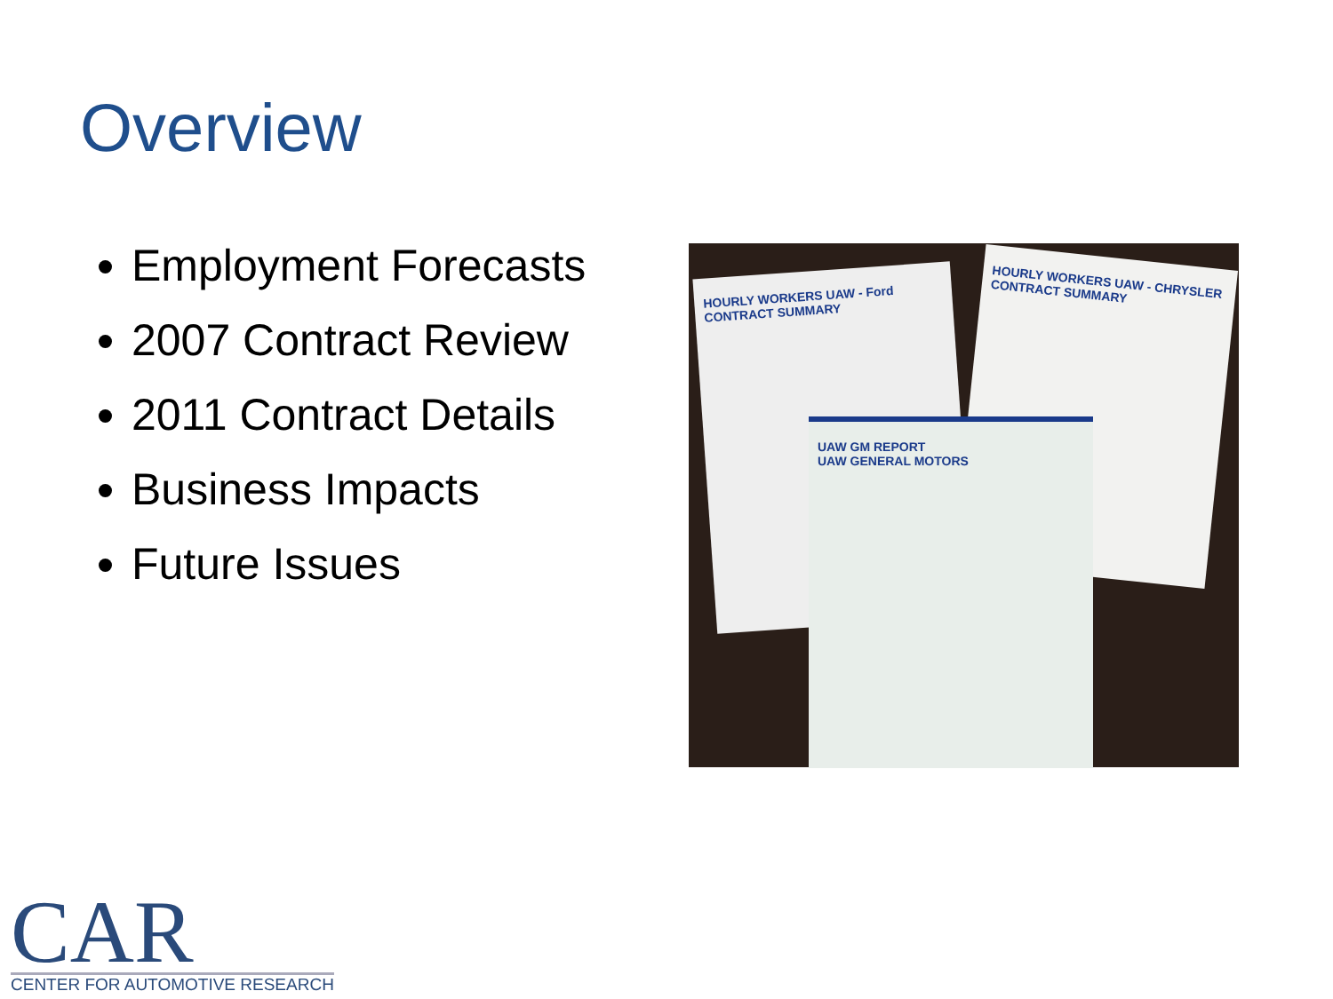Overview
Employment Forecasts
2007 Contract Review
2011 Contract Details
Business Impacts
Future Issues
HOURLY WORKERS UAW - Ford CONTRACT SUMMARY
HOURLY WORKERS UAW - CHRYSLER CONTRACT SUMMARY
UAW GM REPORT
UAW GENERAL MOTORS
CAR
CENTER FOR AUTOMOTIVE RESEARCH